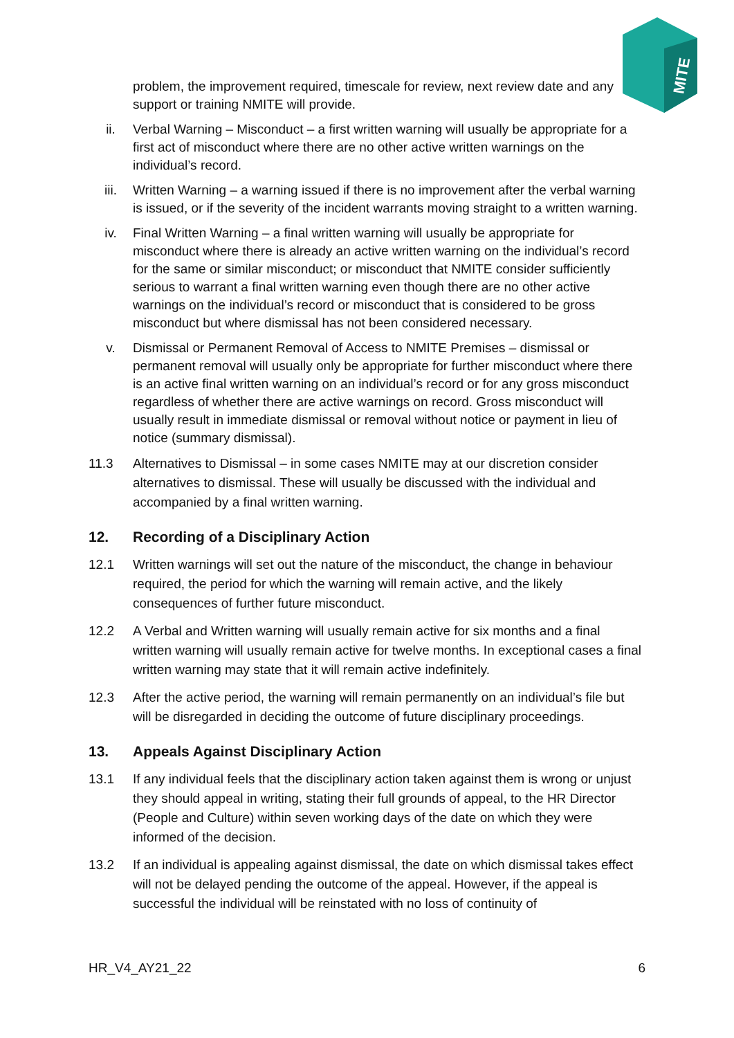MITE
problem, the improvement required, timescale for review, next review date and any support or training NMITE will provide.
ii. Verbal Warning – Misconduct – a first written warning will usually be appropriate for a first act of misconduct where there are no other active written warnings on the individual’s record.
iii. Written Warning – a warning issued if there is no improvement after the verbal warning is issued, or if the severity of the incident warrants moving straight to a written warning.
iv. Final Written Warning – a final written warning will usually be appropriate for misconduct where there is already an active written warning on the individual’s record for the same or similar misconduct; or misconduct that NMITE consider sufficiently serious to warrant a final written warning even though there are no other active warnings on the individual’s record or misconduct that is considered to be gross misconduct but where dismissal has not been considered necessary.
v. Dismissal or Permanent Removal of Access to NMITE Premises – dismissal or permanent removal will usually only be appropriate for further misconduct where there is an active final written warning on an individual’s record or for any gross misconduct regardless of whether there are active warnings on record. Gross misconduct will usually result in immediate dismissal or removal without notice or payment in lieu of notice (summary dismissal).
11.3 Alternatives to Dismissal – in some cases NMITE may at our discretion consider alternatives to dismissal. These will usually be discussed with the individual and accompanied by a final written warning.
12. Recording of a Disciplinary Action
12.1 Written warnings will set out the nature of the misconduct, the change in behaviour required, the period for which the warning will remain active, and the likely consequences of further future misconduct.
12.2 A Verbal and Written warning will usually remain active for six months and a final written warning will usually remain active for twelve months. In exceptional cases a final written warning may state that it will remain active indefinitely.
12.3 After the active period, the warning will remain permanently on an individual’s file but will be disregarded in deciding the outcome of future disciplinary proceedings.
13. Appeals Against Disciplinary Action
13.1 If any individual feels that the disciplinary action taken against them is wrong or unjust they should appeal in writing, stating their full grounds of appeal, to the HR Director (People and Culture) within seven working days of the date on which they were informed of the decision.
13.2 If an individual is appealing against dismissal, the date on which dismissal takes effect will not be delayed pending the outcome of the appeal. However, if the appeal is successful the individual will be reinstated with no loss of continuity of
HR_V4_AY21_22 6